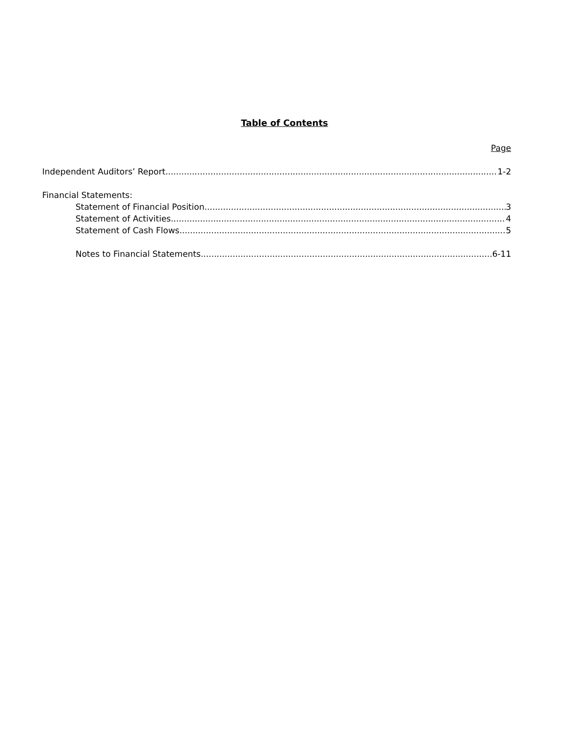Table of Contents
Page
Independent Auditors’ Report 1-2
Financial Statements:
Statement of Financial Position 3
Statement of Activities 4
Statement of Cash Flows 5
Notes to Financial Statements 6-11